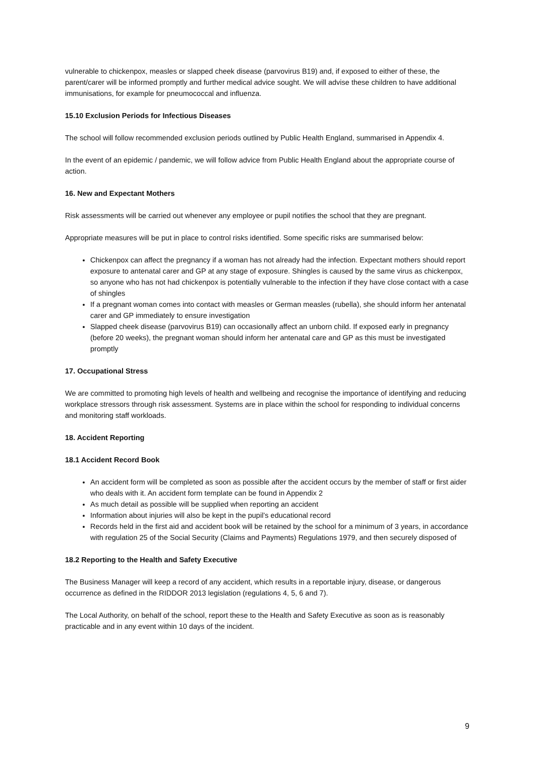vulnerable to chickenpox, measles or slapped cheek disease (parvovirus B19) and, if exposed to either of these, the parent/carer will be informed promptly and further medical advice sought. We will advise these children to have additional immunisations, for example for pneumococcal and influenza.
15.10 Exclusion Periods for Infectious Diseases
The school will follow recommended exclusion periods outlined by Public Health England, summarised in Appendix 4.
In the event of an epidemic / pandemic, we will follow advice from Public Health England about the appropriate course of action.
16. New and Expectant Mothers
Risk assessments will be carried out whenever any employee or pupil notifies the school that they are pregnant.
Appropriate measures will be put in place to control risks identified. Some specific risks are summarised below:
Chickenpox can affect the pregnancy if a woman has not already had the infection. Expectant mothers should report exposure to antenatal carer and GP at any stage of exposure. Shingles is caused by the same virus as chickenpox, so anyone who has not had chickenpox is potentially vulnerable to the infection if they have close contact with a case of shingles
If a pregnant woman comes into contact with measles or German measles (rubella), she should inform her antenatal carer and GP immediately to ensure investigation
Slapped cheek disease (parvovirus B19) can occasionally affect an unborn child. If exposed early in pregnancy (before 20 weeks), the pregnant woman should inform her antenatal care and GP as this must be investigated promptly
17. Occupational Stress
We are committed to promoting high levels of health and wellbeing and recognise the importance of identifying and reducing workplace stressors through risk assessment. Systems are in place within the school for responding to individual concerns and monitoring staff workloads.
18. Accident Reporting
18.1 Accident Record Book
An accident form will be completed as soon as possible after the accident occurs by the member of staff or first aider who deals with it. An accident form template can be found in Appendix 2
As much detail as possible will be supplied when reporting an accident
Information about injuries will also be kept in the pupil’s educational record
Records held in the first aid and accident book will be retained by the school for a minimum of 3 years, in accordance with regulation 25 of the Social Security (Claims and Payments) Regulations 1979, and then securely disposed of
18.2 Reporting to the Health and Safety Executive
The Business Manager will keep a record of any accident, which results in a reportable injury, disease, or dangerous occurrence as defined in the RIDDOR 2013 legislation (regulations 4, 5, 6 and 7).
The Local Authority, on behalf of the school, report these to the Health and Safety Executive as soon as is reasonably practicable and in any event within 10 days of the incident.
9